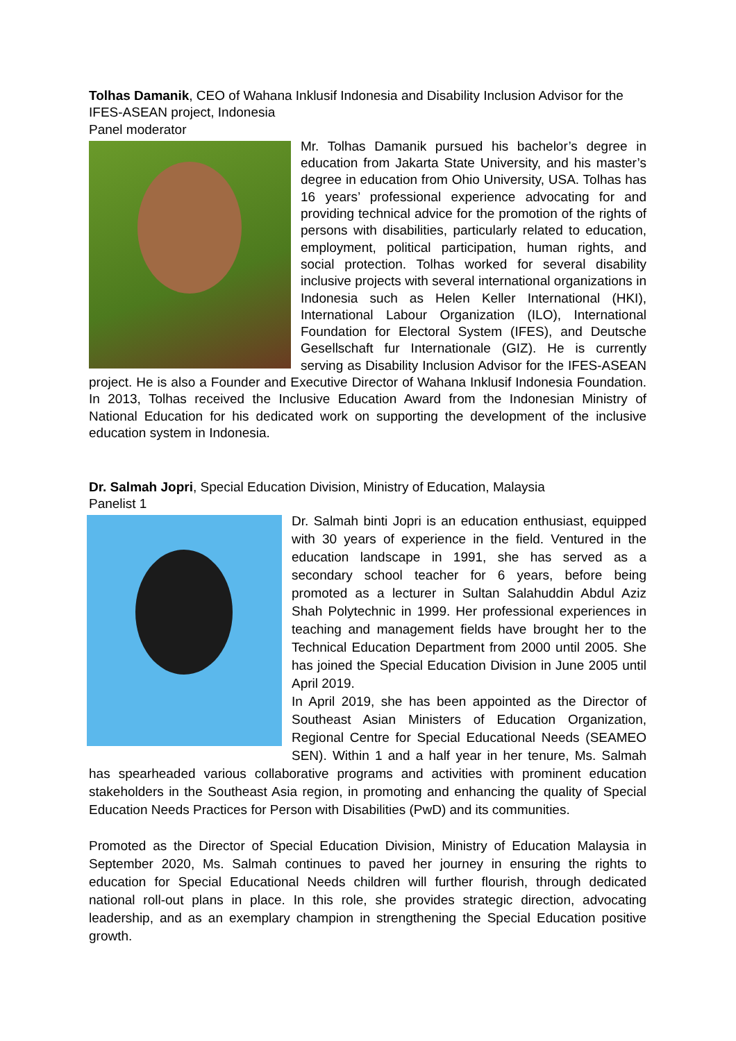Tolhas Damanik, CEO of Wahana Inklusif Indonesia and Disability Inclusion Advisor for the IFES-ASEAN project, Indonesia
Panel moderator
Mr. Tolhas Damanik pursued his bachelor’s degree in education from Jakarta State University, and his master’s degree in education from Ohio University, USA. Tolhas has 16 years’ professional experience advocating for and providing technical advice for the promotion of the rights of persons with disabilities, particularly related to education, employment, political participation, human rights, and social protection. Tolhas worked for several disability inclusive projects with several international organizations in Indonesia such as Helen Keller International (HKI), International Labour Organization (ILO), International Foundation for Electoral System (IFES), and Deutsche Gesellschaft fur Internationale (GIZ). He is currently serving as Disability Inclusion Advisor for the IFES-ASEAN project. He is also a Founder and Executive Director of Wahana Inklusif Indonesia Foundation. In 2013, Tolhas received the Inclusive Education Award from the Indonesian Ministry of National Education for his dedicated work on supporting the development of the inclusive education system in Indonesia.
Dr. Salmah Jopri, Special Education Division, Ministry of Education, Malaysia
Panelist 1
Dr. Salmah binti Jopri is an education enthusiast, equipped with 30 years of experience in the field. Ventured in the education landscape in 1991, she has served as a secondary school teacher for 6 years, before being promoted as a lecturer in Sultan Salahuddin Abdul Aziz Shah Polytechnic in 1999. Her professional experiences in teaching and management fields have brought her to the Technical Education Department from 2000 until 2005. She has joined the Special Education Division in June 2005 until April 2019.
In April 2019, she has been appointed as the Director of Southeast Asian Ministers of Education Organization, Regional Centre for Special Educational Needs (SEAMEO SEN). Within 1 and a half year in her tenure, Ms. Salmah has spearheaded various collaborative programs and activities with prominent education stakeholders in the Southeast Asia region, in promoting and enhancing the quality of Special Education Needs Practices for Person with Disabilities (PwD) and its communities.
Promoted as the Director of Special Education Division, Ministry of Education Malaysia in September 2020, Ms. Salmah continues to paved her journey in ensuring the rights to education for Special Educational Needs children will further flourish, through dedicated national roll-out plans in place. In this role, she provides strategic direction, advocating leadership, and as an exemplary champion in strengthening the Special Education positive growth.